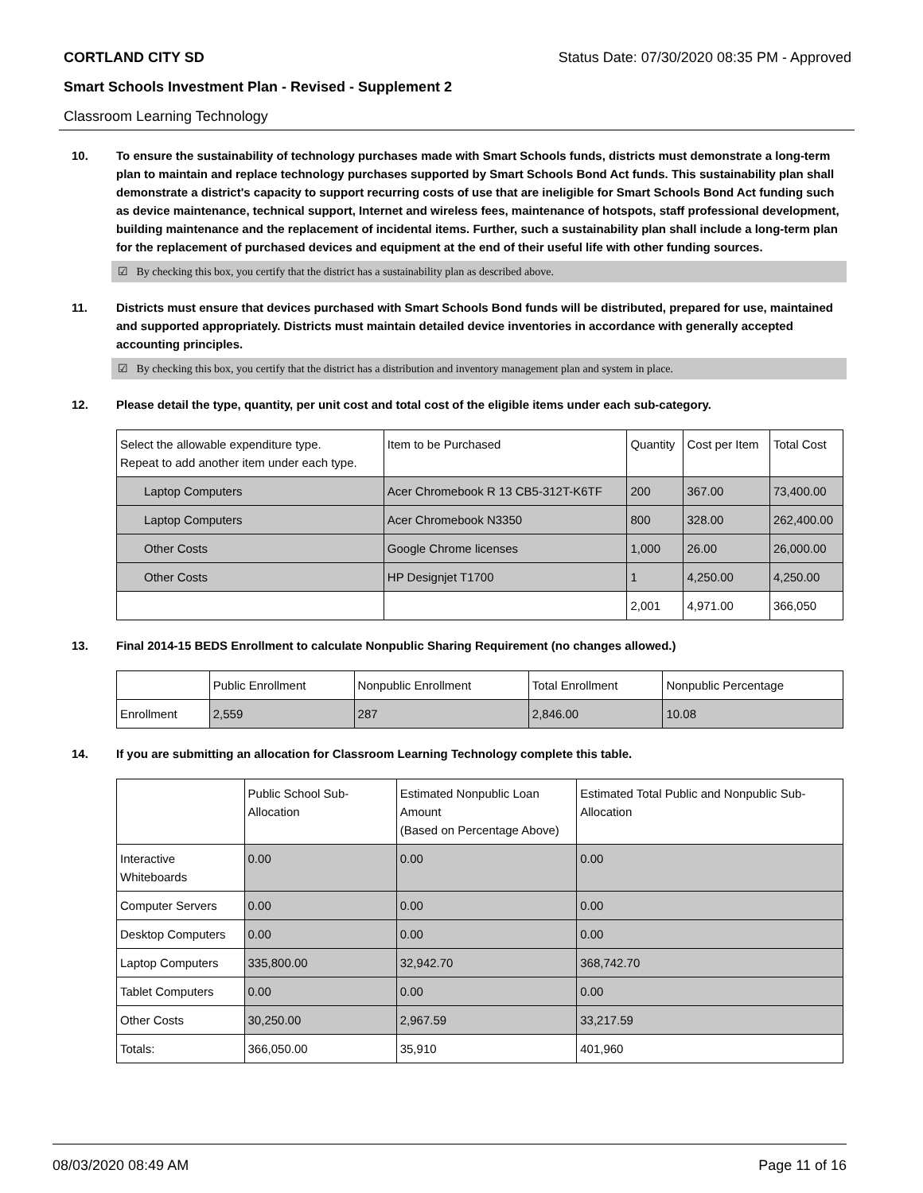CORTLAND CITY SD Status Date: 07/30/2020 08:35 PM - Approved
Smart Schools Investment Plan - Revised - Supplement 2
Classroom Learning Technology
10. To ensure the sustainability of technology purchases made with Smart Schools funds, districts must demonstrate a long-term plan to maintain and replace technology purchases supported by Smart Schools Bond Act funds. This sustainability plan shall demonstrate a district's capacity to support recurring costs of use that are ineligible for Smart Schools Bond Act funding such as device maintenance, technical support, Internet and wireless fees, maintenance of hotspots, staff professional development, building maintenance and the replacement of incidental items. Further, such a sustainability plan shall include a long-term plan for the replacement of purchased devices and equipment at the end of their useful life with other funding sources.
☑ By checking this box, you certify that the district has a sustainability plan as described above.
11. Districts must ensure that devices purchased with Smart Schools Bond funds will be distributed, prepared for use, maintained and supported appropriately. Districts must maintain detailed device inventories in accordance with generally accepted accounting principles.
☑ By checking this box, you certify that the district has a distribution and inventory management plan and system in place.
12. Please detail the type, quantity, per unit cost and total cost of the eligible items under each sub-category.
| Select the allowable expenditure type. Repeat to add another item under each type. | Item to be Purchased | Quantity | Cost per Item | Total Cost |
| --- | --- | --- | --- | --- |
| Laptop Computers | Acer Chromebook R 13 CB5-312T-K6TF | 200 | 367.00 | 73,400.00 |
| Laptop Computers | Acer Chromebook N3350 | 800 | 328.00 | 262,400.00 |
| Other Costs | Google Chrome licenses | 1,000 | 26.00 | 26,000.00 |
| Other Costs | HP Designjet T1700 | 1 | 4,250.00 | 4,250.00 |
| | | 2,001 | 4,971.00 | 366,050 |
13. Final 2014-15 BEDS Enrollment to calculate Nonpublic Sharing Requirement (no changes allowed.)
| | Public Enrollment | Nonpublic Enrollment | Total Enrollment | Nonpublic Percentage |
| --- | --- | --- | --- | --- |
| Enrollment | 2,559 | 287 | 2,846.00 | 10.08 |
14. If you are submitting an allocation for Classroom Learning Technology complete this table.
| | Public School Sub-Allocation | Estimated Nonpublic Loan Amount (Based on Percentage Above) | Estimated Total Public and Nonpublic Sub-Allocation |
| --- | --- | --- | --- |
| Interactive Whiteboards | 0.00 | 0.00 | 0.00 |
| Computer Servers | 0.00 | 0.00 | 0.00 |
| Desktop Computers | 0.00 | 0.00 | 0.00 |
| Laptop Computers | 335,800.00 | 32,942.70 | 368,742.70 |
| Tablet Computers | 0.00 | 0.00 | 0.00 |
| Other Costs | 30,250.00 | 2,967.59 | 33,217.59 |
| Totals: | 366,050.00 | 35,910 | 401,960 |
08/03/2020 08:49 AM Page 11 of 16